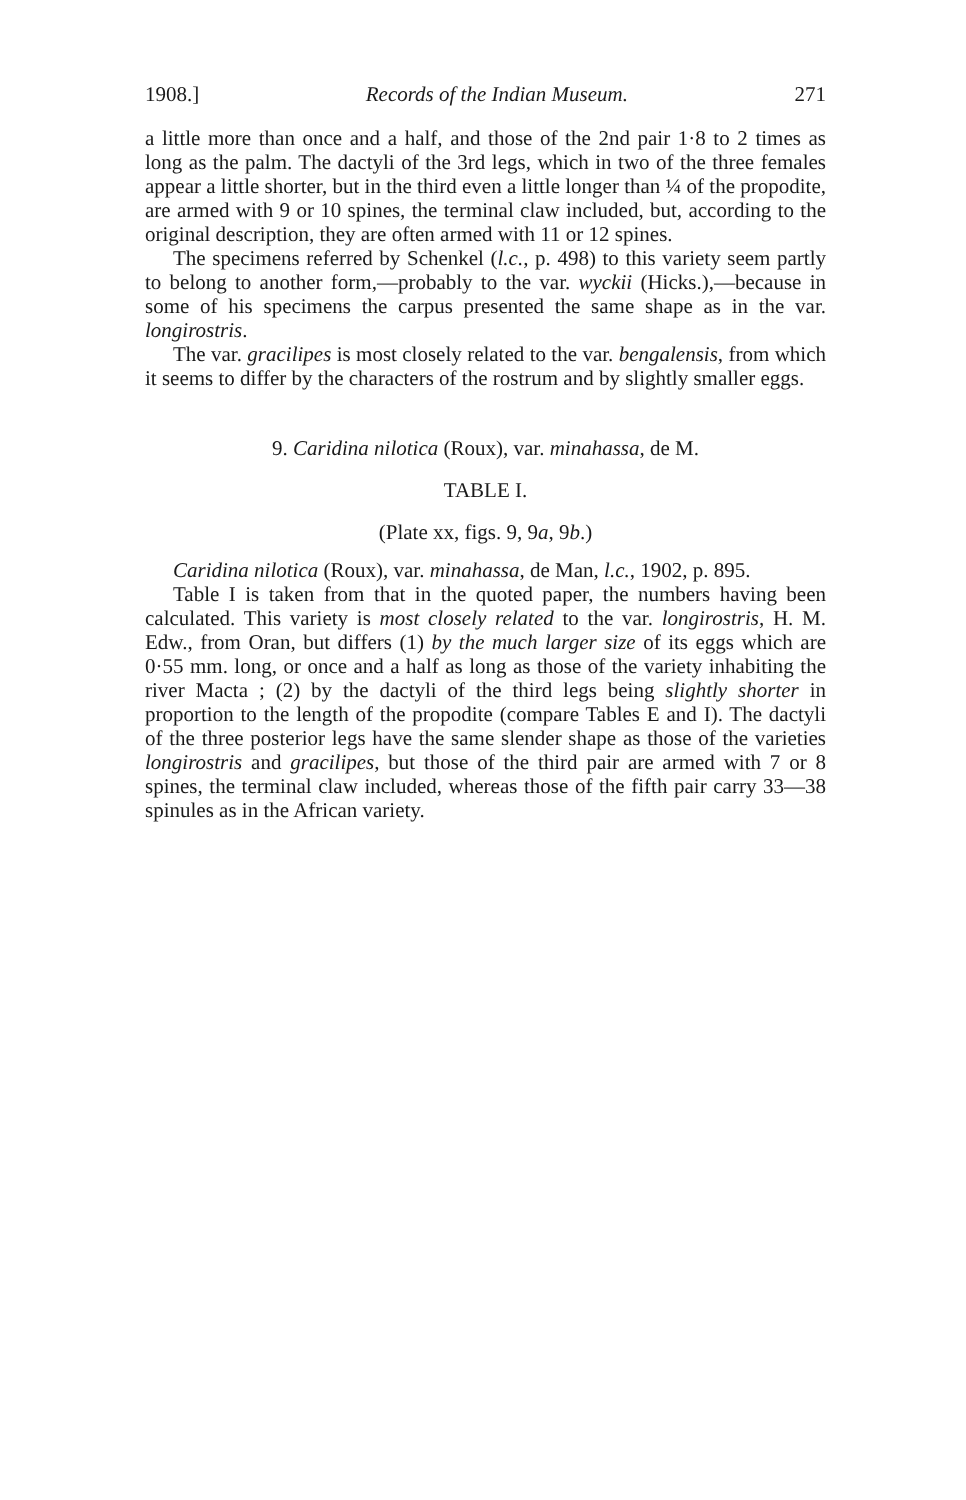1908.] Records of the Indian Museum. 271
a little more than once and a half, and those of the 2nd pair 1·8 to 2 times as long as the palm. The dactyli of the 3rd legs, which in two of the three females appear a little shorter, but in the third even a little longer than ¼ of the propodite, are armed with 9 or 10 spines, the terminal claw included, but, according to the original description, they are often armed with 11 or 12 spines.
The specimens referred by Schenkel (l.c., p. 498) to this variety seem partly to belong to another form,—probably to the var. wyckii (Hicks.),—because in some of his specimens the carpus presented the same shape as in the var. longirostris.
The var. gracilipes is most closely related to the var. bengalensis, from which it seems to differ by the characters of the rostrum and by slightly smaller eggs.
9. Caridina nilotica (Roux), var. minahassa, de M.
TABLE I.
(Plate xx, figs. 9, 9a, 9b.)
Caridina nilotica (Roux), var. minahassa, de Man, l.c., 1902, p. 895.
Table I is taken from that in the quoted paper, the numbers having been calculated. This variety is most closely related to the var. longirostris, H. M. Edw., from Oran, but differs (1) by the much larger size of its eggs which are 0·55 mm. long, or once and a half as long as those of the variety inhabiting the river Macta ; (2) by the dactyli of the third legs being slightly shorter in proportion to the length of the propodite (compare Tables E and I). The dactyli of the three posterior legs have the same slender shape as those of the varieties longirostris and gracilipes, but those of the third pair are armed with 7 or 8 spines, the terminal claw included, whereas those of the fifth pair carry 33—38 spinules as in the African variety.